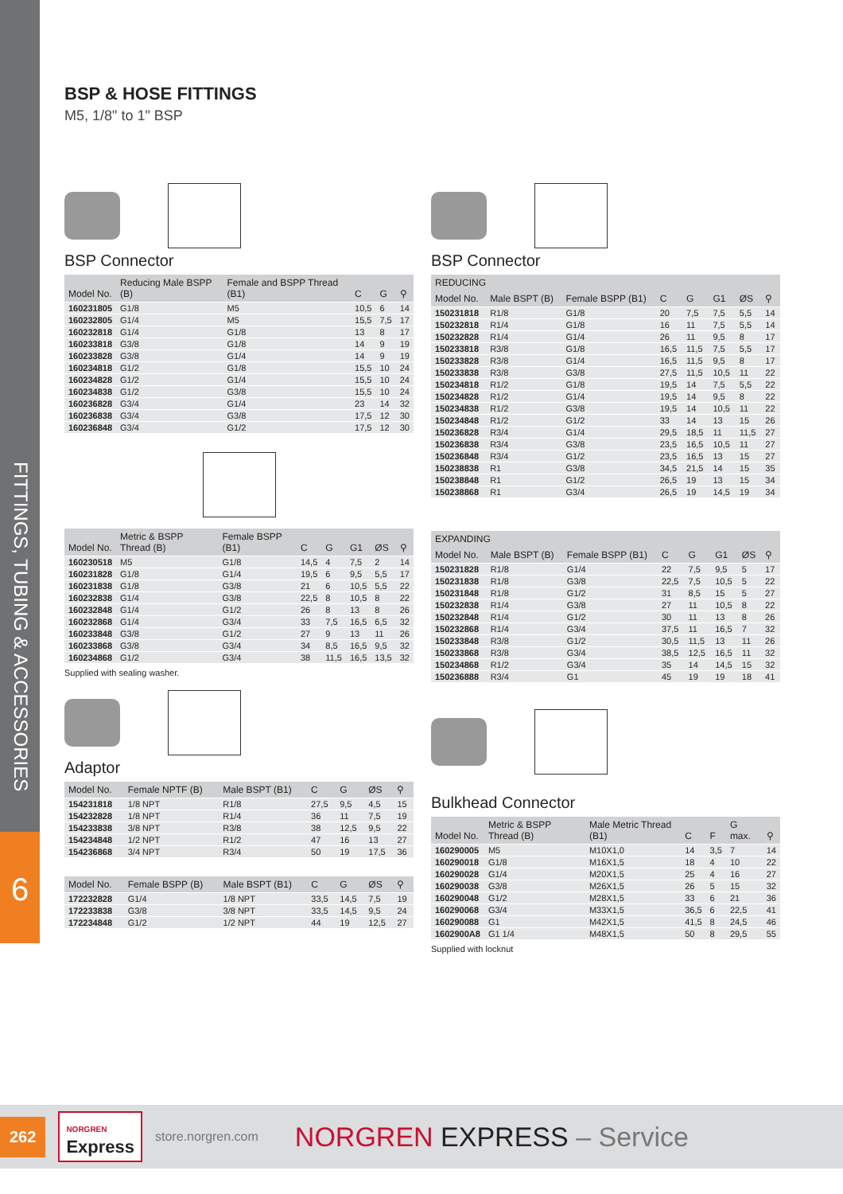FITTINGS, TUBING & ACCESSORIES
6
BSP & HOSE FITTINGS
M5, 1/8" to 1" BSP
BSP Connector
| Model No. | Reducing Male BSPP (B) | Female and BSPP Thread (B1) | C | G | ⚲ |
| --- | --- | --- | --- | --- | --- |
| 160231805 | G1/8 | M5 | 10,5 | 6 | 14 |
| 160232805 | G1/4 | M5 | 15,5 | 7,5 | 17 |
| 160232818 | G1/4 | G1/8 | 13 | 8 | 17 |
| 160233818 | G3/8 | G1/8 | 14 | 9 | 19 |
| 160233828 | G3/8 | G1/4 | 14 | 9 | 19 |
| 160234818 | G1/2 | G1/8 | 15,5 | 10 | 24 |
| 160234828 | G1/2 | G1/4 | 15,5 | 10 | 24 |
| 160234838 | G1/2 | G3/8 | 15,5 | 10 | 24 |
| 160236828 | G3/4 | G1/4 | 23 | 14 | 32 |
| 160236838 | G3/4 | G3/8 | 17,5 | 12 | 30 |
| 160236848 | G3/4 | G1/2 | 17,5 | 12 | 30 |
| Model No. | Metric & BSPP Thread (B) | Female BSPP (B1) | C | G | G1 | ØS | ⚲ |
| --- | --- | --- | --- | --- | --- | --- | --- |
| 160230518 | M5 | G1/8 | 14,5 | 4 | 7,5 | 2 | 14 |
| 160231828 | G1/8 | G1/4 | 19,5 | 6 | 9,5 | 5,5 | 17 |
| 160231838 | G1/8 | G3/8 | 21 | 6 | 10,5 | 5,5 | 22 |
| 160232838 | G1/4 | G3/8 | 22,5 | 8 | 10,5 | 8 | 22 |
| 160232848 | G1/4 | G1/2 | 26 | 8 | 13 | 8 | 26 |
| 160232868 | G1/4 | G3/4 | 33 | 7,5 | 16,5 | 6,5 | 32 |
| 160233848 | G3/8 | G1/2 | 27 | 9 | 13 | 11 | 26 |
| 160233868 | G3/8 | G3/4 | 34 | 8,5 | 16,5 | 9,5 | 32 |
| 160234868 | G1/2 | G3/4 | 38 | 11,5 | 16,5 | 13,5 | 32 |
Supplied with sealing washer.
Adaptor
| Model No. | Female NPTF (B) | Male BSPT (B1) | C | G | ØS | ⚲ |
| --- | --- | --- | --- | --- | --- | --- |
| 154231818 | 1/8 NPT | R1/8 | 27,5 | 9,5 | 4,5 | 15 |
| 154232828 | 1/8 NPT | R1/4 | 36 | 11 | 7,5 | 19 |
| 154233838 | 3/8 NPT | R3/8 | 38 | 12,5 | 9,5 | 22 |
| 154234848 | 1/2 NPT | R1/2 | 47 | 16 | 13 | 27 |
| 154236868 | 3/4 NPT | R3/4 | 50 | 19 | 17,5 | 36 |
| Model No. | Female BSPP (B) | Male BSPT (B1) | C | G | ØS | ⚲ |
| --- | --- | --- | --- | --- | --- | --- |
| 172232828 | G1/4 | 1/8 NPT | 33,5 | 14,5 | 7,5 | 19 |
| 172233838 | G3/8 | 3/8 NPT | 33,5 | 14,5 | 9,5 | 24 |
| 172234848 | G1/2 | 1/2 NPT | 44 | 19 | 12,5 | 27 |
BSP Connector
| REDUCING | | | | | | | |
| --- | --- | --- | --- | --- | --- | --- | --- |
| Model No. | Male BSPT (B) | Female BSPP (B1) | C | G | G1 | ØS | ⚲ |
| 150231818 | R1/8 | G1/8 | 20 | 7,5 | 7,5 | 5,5 | 14 |
| 150232818 | R1/4 | G1/8 | 16 | 11 | 7,5 | 5,5 | 14 |
| 150232828 | R1/4 | G1/4 | 26 | 11 | 9,5 | 8 | 17 |
| 150233818 | R3/8 | G1/8 | 16,5 | 11,5 | 7,5 | 5,5 | 17 |
| 150233828 | R3/8 | G1/4 | 16,5 | 11,5 | 9,5 | 8 | 17 |
| 150233838 | R3/8 | G3/8 | 27,5 | 11,5 | 10,5 | 11 | 22 |
| 150234818 | R1/2 | G1/8 | 19,5 | 14 | 7,5 | 5,5 | 22 |
| 150234828 | R1/2 | G1/4 | 19,5 | 14 | 9,5 | 8 | 22 |
| 150234838 | R1/2 | G3/8 | 19,5 | 14 | 10,5 | 11 | 22 |
| 150234848 | R1/2 | G1/2 | 33 | 14 | 13 | 15 | 26 |
| 150236828 | R3/4 | G1/4 | 29,5 | 18,5 | 11 | 11,5 | 27 |
| 150236838 | R3/4 | G3/8 | 23,5 | 16,5 | 10,5 | 11 | 27 |
| 150236848 | R3/4 | G1/2 | 23,5 | 16,5 | 13 | 15 | 27 |
| 150238838 | R1 | G3/8 | 34,5 | 21,5 | 14 | 15 | 35 |
| 150238848 | R1 | G1/2 | 26,5 | 19 | 13 | 15 | 34 |
| 150238868 | R1 | G3/4 | 26,5 | 19 | 14,5 | 19 | 34 |
| EXPANDING | | | | | | | |
| --- | --- | --- | --- | --- | --- | --- | --- |
| Model No. | Male BSPT (B) | Female BSPP (B1) | C | G | G1 | ØS | ⚲ |
| 150231828 | R1/8 | G1/4 | 22 | 7,5 | 9,5 | 5 | 17 |
| 150231838 | R1/8 | G3/8 | 22,5 | 7,5 | 10,5 | 5 | 22 |
| 150231848 | R1/8 | G1/2 | 31 | 8,5 | 15 | 5 | 27 |
| 150232838 | R1/4 | G3/8 | 27 | 11 | 10,5 | 8 | 22 |
| 150232848 | R1/4 | G1/2 | 30 | 11 | 13 | 8 | 26 |
| 150232868 | R1/4 | G3/4 | 37,5 | 11 | 16,5 | 7 | 32 |
| 150233848 | R3/8 | G1/2 | 30,5 | 11,5 | 13 | 11 | 26 |
| 150233868 | R3/8 | G3/4 | 38,5 | 12,5 | 16,5 | 11 | 32 |
| 150234868 | R1/2 | G3/4 | 35 | 14 | 14,5 | 15 | 32 |
| 150236888 | R3/4 | G1 | 45 | 19 | 19 | 18 | 41 |
Bulkhead Connector
| Model No. | Metric & BSPP Thread (B) | Male Metric Thread (B1) | C | F | G max. | ⚲ |
| --- | --- | --- | --- | --- | --- | --- |
| 160290005 | M5 | M10X1,0 | 14 | 3,5 | 7 | 14 |
| 160290018 | G1/8 | M16X1,5 | 18 | 4 | 10 | 22 |
| 160290028 | G1/4 | M20X1,5 | 25 | 4 | 16 | 27 |
| 160290038 | G3/8 | M26X1,5 | 26 | 5 | 15 | 32 |
| 160290048 | G1/2 | M28X1,5 | 33 | 6 | 21 | 36 |
| 160290068 | G3/4 | M33X1,5 | 36,5 | 6 | 22,5 | 41 |
| 160290088 | G1 | M42X1,5 | 41,5 | 8 | 24,5 | 46 |
| 1602900A8 | G1 1/4 | M48X1,5 | 50 | 8 | 29,5 | 55 |
Supplied with locknut
262 NORGREN
Express store.norgren.com NORGREN EXPRESS – Service